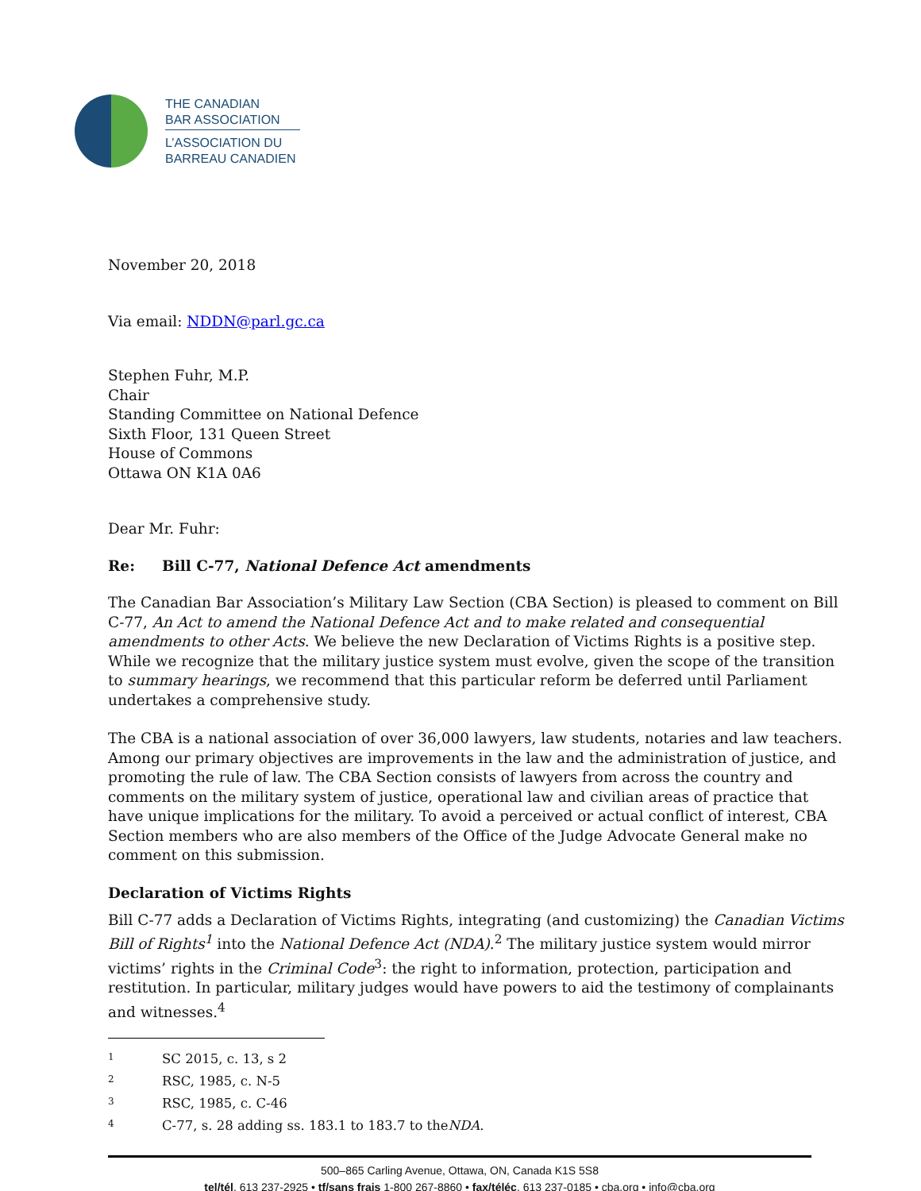THE CANADIAN
BAR ASSOCIATION
L’ASSOCIATION DU
BARREAU CANADIEN
November 20, 2018
Via email: NDDN@parl.gc.ca
Stephen Fuhr, M.P.
Chair
Standing Committee on National Defence
Sixth Floor, 131 Queen Street
House of Commons
Ottawa ON K1A 0A6
Dear Mr. Fuhr:
Re: Bill C-77, National Defence Act amendments
The Canadian Bar Association’s Military Law Section (CBA Section) is pleased to comment on Bill C-77, An Act to amend the National Defence Act and to make related and consequential amendments to other Acts. We believe the new Declaration of Victims Rights is a positive step. While we recognize that the military justice system must evolve, given the scope of the transition to summary hearings, we recommend that this particular reform be deferred until Parliament undertakes a comprehensive study.
The CBA is a national association of over 36,000 lawyers, law students, notaries and law teachers. Among our primary objectives are improvements in the law and the administration of justice, and promoting the rule of law. The CBA Section consists of lawyers from across the country and comments on the military system of justice, operational law and civilian areas of practice that have unique implications for the military. To avoid a perceived or actual conflict of interest, CBA Section members who are also members of the Office of the Judge Advocate General make no comment on this submission.
Declaration of Victims Rights
Bill C-77 adds a Declaration of Victims Rights, integrating (and customizing) the Canadian Victims Bill of Rights<sup>1</sup> into the National Defence Act (NDA).<sup>2</sup> The military justice system would mirror victims’ rights in the Criminal Code<sup>3</sup>: the right to information, protection, participation and restitution. In particular, military judges would have powers to aid the testimony of complainants and witnesses.<sup>4</sup>
1 SC 2015, c. 13, s 2
2 RSC, 1985, c. N-5
3 RSC, 1985, c. C-46
4 C-77, s. 28 adding ss. 183.1 to 183.7 to the NDA.
500–865 Carling Avenue, Ottawa, ON, Canada K1S 5S8
tel/tél. 613 237-2925 • tf/sans frais 1-800 267-8860 • fax/téléc. 613 237-0185 • cba.org • info@cba.org